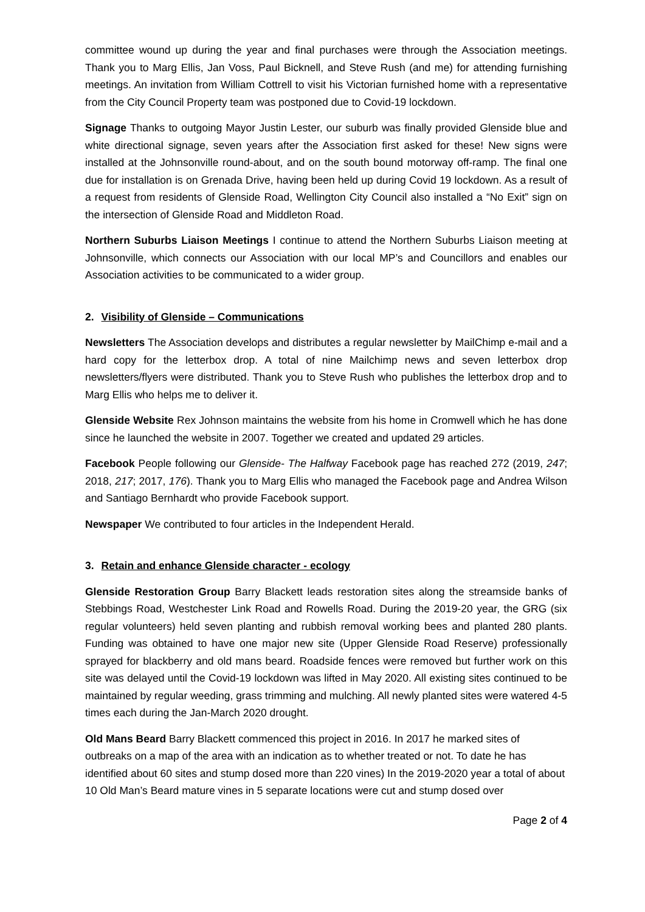committee wound up during the year and final purchases were through the Association meetings. Thank you to Marg Ellis, Jan Voss, Paul Bicknell, and Steve Rush (and me) for attending furnishing meetings. An invitation from William Cottrell to visit his Victorian furnished home with a representative from the City Council Property team was postponed due to Covid-19 lockdown.
Signage Thanks to outgoing Mayor Justin Lester, our suburb was finally provided Glenside blue and white directional signage, seven years after the Association first asked for these! New signs were installed at the Johnsonville round-about, and on the south bound motorway off-ramp. The final one due for installation is on Grenada Drive, having been held up during Covid 19 lockdown. As a result of a request from residents of Glenside Road, Wellington City Council also installed a “No Exit” sign on the intersection of Glenside Road and Middleton Road.
Northern Suburbs Liaison Meetings I continue to attend the Northern Suburbs Liaison meeting at Johnsonville, which connects our Association with our local MP’s and Councillors and enables our Association activities to be communicated to a wider group.
2. Visibility of Glenside – Communications
Newsletters The Association develops and distributes a regular newsletter by MailChimp e-mail and a hard copy for the letterbox drop. A total of nine Mailchimp news and seven letterbox drop newsletters/flyers were distributed. Thank you to Steve Rush who publishes the letterbox drop and to Marg Ellis who helps me to deliver it.
Glenside Website Rex Johnson maintains the website from his home in Cromwell which he has done since he launched the website in 2007. Together we created and updated 29 articles.
Facebook People following our Glenside- The Halfway Facebook page has reached 272 (2019, 247; 2018, 217; 2017, 176). Thank you to Marg Ellis who managed the Facebook page and Andrea Wilson and Santiago Bernhardt who provide Facebook support.
Newspaper We contributed to four articles in the Independent Herald.
3. Retain and enhance Glenside character - ecology
Glenside Restoration Group Barry Blackett leads restoration sites along the streamside banks of Stebbings Road, Westchester Link Road and Rowells Road. During the 2019-20 year, the GRG (six regular volunteers) held seven planting and rubbish removal working bees and planted 280 plants. Funding was obtained to have one major new site (Upper Glenside Road Reserve) professionally sprayed for blackberry and old mans beard. Roadside fences were removed but further work on this site was delayed until the Covid-19 lockdown was lifted in May 2020. All existing sites continued to be maintained by regular weeding, grass trimming and mulching. All newly planted sites were watered 4-5 times each during the Jan-March 2020 drought.
Old Mans Beard Barry Blackett commenced this project in 2016. In 2017 he marked sites of outbreaks on a map of the area with an indication as to whether treated or not. To date he has identified about 60 sites and stump dosed more than 220 vines) In the 2019-2020 year a total of about 10 Old Man’s Beard mature vines in 5 separate locations were cut and stump dosed over
Page 2 of 4